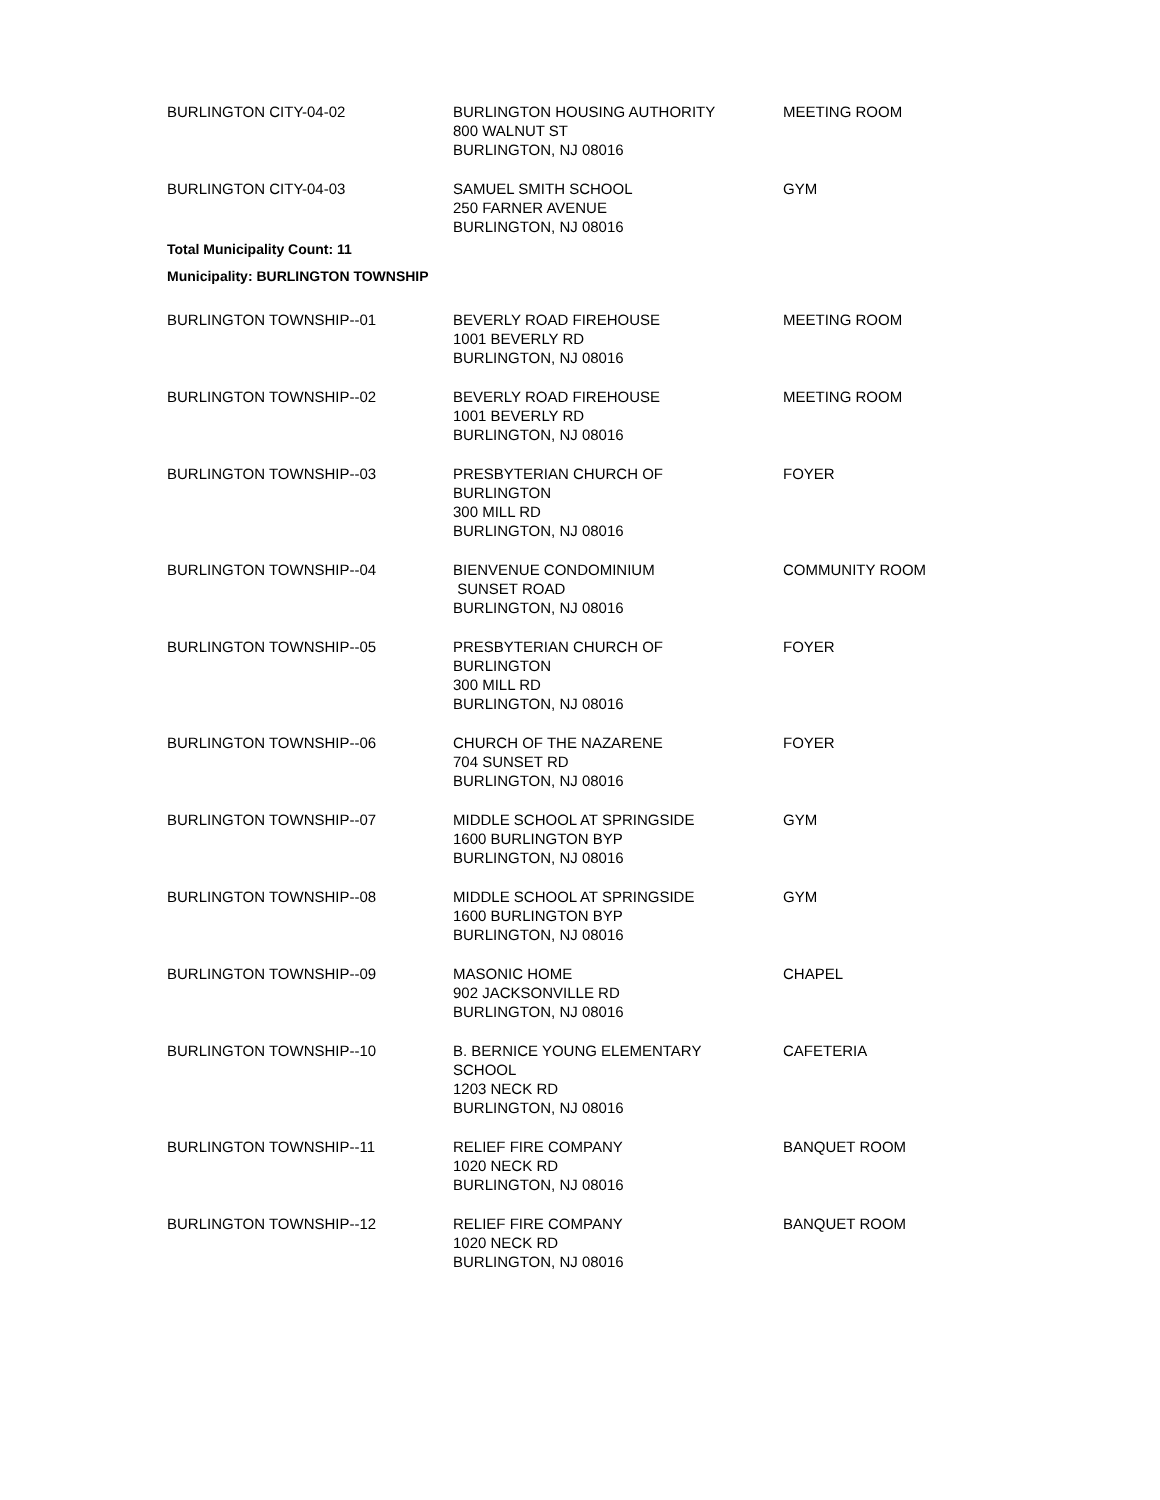| BURLINGTON CITY-04-02 | BURLINGTON HOUSING AUTHORITY 800 WALNUT ST BURLINGTON, NJ 08016 | MEETING ROOM |
| BURLINGTON CITY-04-03 | SAMUEL SMITH SCHOOL 250 FARNER AVENUE BURLINGTON, NJ 08016 | GYM |
| Total Municipality Count: 11 | | |
| Municipality: BURLINGTON TOWNSHIP | | |
| BURLINGTON TOWNSHIP--01 | BEVERLY ROAD FIREHOUSE 1001 BEVERLY RD BURLINGTON, NJ 08016 | MEETING ROOM |
| BURLINGTON TOWNSHIP--02 | BEVERLY ROAD FIREHOUSE 1001 BEVERLY RD BURLINGTON, NJ 08016 | MEETING ROOM |
| BURLINGTON TOWNSHIP--03 | PRESBYTERIAN CHURCH OF BURLINGTON 300 MILL RD BURLINGTON, NJ 08016 | FOYER |
| BURLINGTON TOWNSHIP--04 | BIENVENUE CONDOMINIUM SUNSET ROAD BURLINGTON, NJ 08016 | COMMUNITY ROOM |
| BURLINGTON TOWNSHIP--05 | PRESBYTERIAN CHURCH OF BURLINGTON 300 MILL RD BURLINGTON, NJ 08016 | FOYER |
| BURLINGTON TOWNSHIP--06 | CHURCH OF THE NAZARENE 704 SUNSET RD BURLINGTON, NJ 08016 | FOYER |
| BURLINGTON TOWNSHIP--07 | MIDDLE SCHOOL AT SPRINGSIDE 1600 BURLINGTON BYP BURLINGTON, NJ 08016 | GYM |
| BURLINGTON TOWNSHIP--08 | MIDDLE SCHOOL AT SPRINGSIDE 1600 BURLINGTON BYP BURLINGTON, NJ 08016 | GYM |
| BURLINGTON TOWNSHIP--09 | MASONIC HOME 902 JACKSONVILLE RD BURLINGTON, NJ 08016 | CHAPEL |
| BURLINGTON TOWNSHIP--10 | B. BERNICE YOUNG ELEMENTARY SCHOOL 1203 NECK RD BURLINGTON, NJ 08016 | CAFETERIA |
| BURLINGTON TOWNSHIP--11 | RELIEF FIRE COMPANY 1020 NECK RD BURLINGTON, NJ 08016 | BANQUET ROOM |
| BURLINGTON TOWNSHIP--12 | RELIEF FIRE COMPANY 1020 NECK RD BURLINGTON, NJ 08016 | BANQUET ROOM |